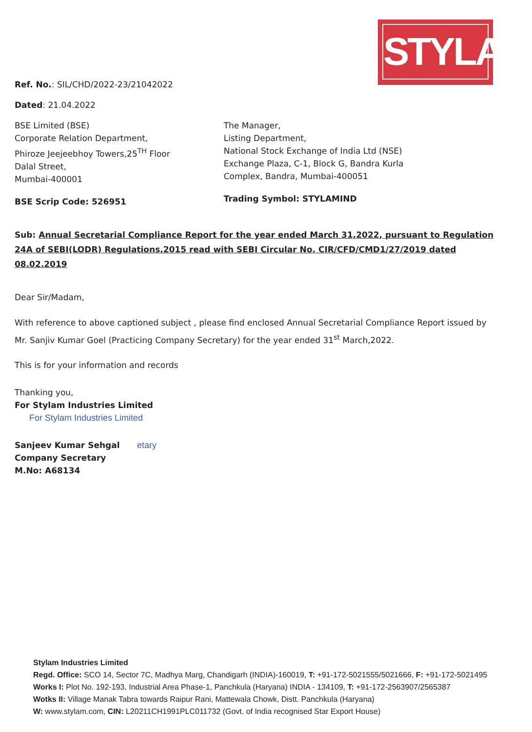STYLAM
Ref. No.: SIL/CHD/2022-23/21042022
Dated: 21.04.2022
BSE Limited (BSE)
Corporate Relation Department,
Phiroze Jeejeebhoy Towers,25<sup>TH</sup> Floor
Dalal Street,
Mumbai-400001
BSE Scrip Code: 526951
The Manager,
Listing Department,
National Stock Exchange of India Ltd (NSE)
Exchange Plaza, C-1, Block G, Bandra Kurla
Complex, Bandra, Mumbai-400051
Trading Symbol: STYLAMIND
Sub: Annual Secretarial Compliance Report for the year ended March 31,2022, pursuant to Regulation 24A of SEBI(LODR) Regulations,2015 read with SEBI Circular No. CIR/CFD/CMD1/27/2019 dated 08.02.2019
Dear Sir/Madam,
With reference to above captioned subject , please find enclosed Annual Secretarial Compliance Report issued by Mr. Sanjiv Kumar Goel (Practicing Company Secretary) for the year ended 31<sup>st</sup> March,2022.
This is for your information and records
Thanking you,
For Stylam Industries Limited
For Stylam Industries Limited
Sanjeev Kumar Sehgal etary
Company Secretary
M.No: A68134
Stylam Industries Limited
Regd. Office: SCO 14, Sector 7C, Madhya Marg, Chandigarh (INDIA)-160019, T: +91-172-5021555/5021666, F: +91-172-5021495
Works I: Plot No. 192-193, Industrial Area Phase-1, Panchkula (Haryana) INDIA - 134109, T: +91-172-2563907/2565387
Wotks II: Village Manak Tabra towards Raipur Rani, Mattewala Chowk, Distt. Panchkula (Haryana)
W: www.stylam.com, CIN: L20211CH1991PLC011732 (Govt. of India recognised Star Export House)